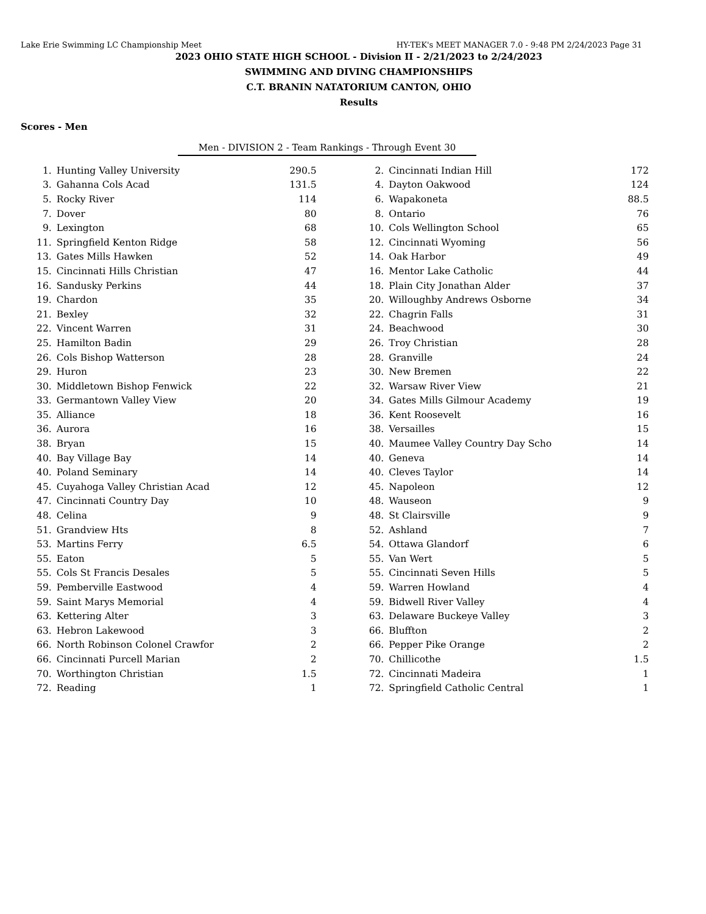Lake Erie Swimming LC Championship Meet HY-TEK's MEET MANAGER 7.0 - 9:48 PM 2/24/2023 Page 31
2023 OHIO STATE HIGH SCHOOL - Division II - 2/21/2023 to 2/24/2023
SWIMMING AND DIVING CHAMPIONSHIPS
C.T. BRANIN NATATORIUM CANTON, OHIO
Results
Scores - Men
Men - DIVISION 2 - Team Rankings - Through Event 30
| 1. | Hunting Valley University | 290.5 | 2. | Cincinnati Indian Hill | 172 |
| 3. | Gahanna Cols Acad | 131.5 | 4. | Dayton Oakwood | 124 |
| 5. | Rocky River | 114 | 6. | Wapakoneta | 88.5 |
| 7. | Dover | 80 | 8. | Ontario | 76 |
| 9. | Lexington | 68 | 10. | Cols Wellington School | 65 |
| 11. | Springfield Kenton Ridge | 58 | 12. | Cincinnati Wyoming | 56 |
| 13. | Gates Mills Hawken | 52 | 14. | Oak Harbor | 49 |
| 15. | Cincinnati Hills Christian | 47 | 16. | Mentor Lake Catholic | 44 |
| 16. | Sandusky Perkins | 44 | 18. | Plain City Jonathan Alder | 37 |
| 19. | Chardon | 35 | 20. | Willoughby Andrews Osborne | 34 |
| 21. | Bexley | 32 | 22. | Chagrin Falls | 31 |
| 22. | Vincent Warren | 31 | 24. | Beachwood | 30 |
| 25. | Hamilton Badin | 29 | 26. | Troy Christian | 28 |
| 26. | Cols Bishop Watterson | 28 | 28. | Granville | 24 |
| 29. | Huron | 23 | 30. | New Bremen | 22 |
| 30. | Middletown Bishop Fenwick | 22 | 32. | Warsaw River View | 21 |
| 33. | Germantown Valley View | 20 | 34. | Gates Mills Gilmour Academy | 19 |
| 35. | Alliance | 18 | 36. | Kent Roosevelt | 16 |
| 36. | Aurora | 16 | 38. | Versailles | 15 |
| 38. | Bryan | 15 | 40. | Maumee Valley Country Day Scho | 14 |
| 40. | Bay Village Bay | 14 | 40. | Geneva | 14 |
| 40. | Poland Seminary | 14 | 40. | Cleves Taylor | 14 |
| 45. | Cuyahoga Valley Christian Acad | 12 | 45. | Napoleon | 12 |
| 47. | Cincinnati Country Day | 10 | 48. | Wauseon | 9 |
| 48. | Celina | 9 | 48. | St Clairsville | 9 |
| 51. | Grandview Hts | 8 | 52. | Ashland | 7 |
| 53. | Martins Ferry | 6.5 | 54. | Ottawa Glandorf | 6 |
| 55. | Eaton | 5 | 55. | Van Wert | 5 |
| 55. | Cols St Francis Desales | 5 | 55. | Cincinnati Seven Hills | 5 |
| 59. | Pemberville Eastwood | 4 | 59. | Warren Howland | 4 |
| 59. | Saint Marys Memorial | 4 | 59. | Bidwell River Valley | 4 |
| 63. | Kettering Alter | 3 | 63. | Delaware Buckeye Valley | 3 |
| 63. | Hebron Lakewood | 3 | 66. | Bluffton | 2 |
| 66. | North Robinson Colonel Crawfor | 2 | 66. | Pepper Pike Orange | 2 |
| 66. | Cincinnati Purcell Marian | 2 | 70. | Chillicothe | 1.5 |
| 70. | Worthington Christian | 1.5 | 72. | Cincinnati Madeira | 1 |
| 72. | Reading | 1 | 72. | Springfield Catholic Central | 1 |